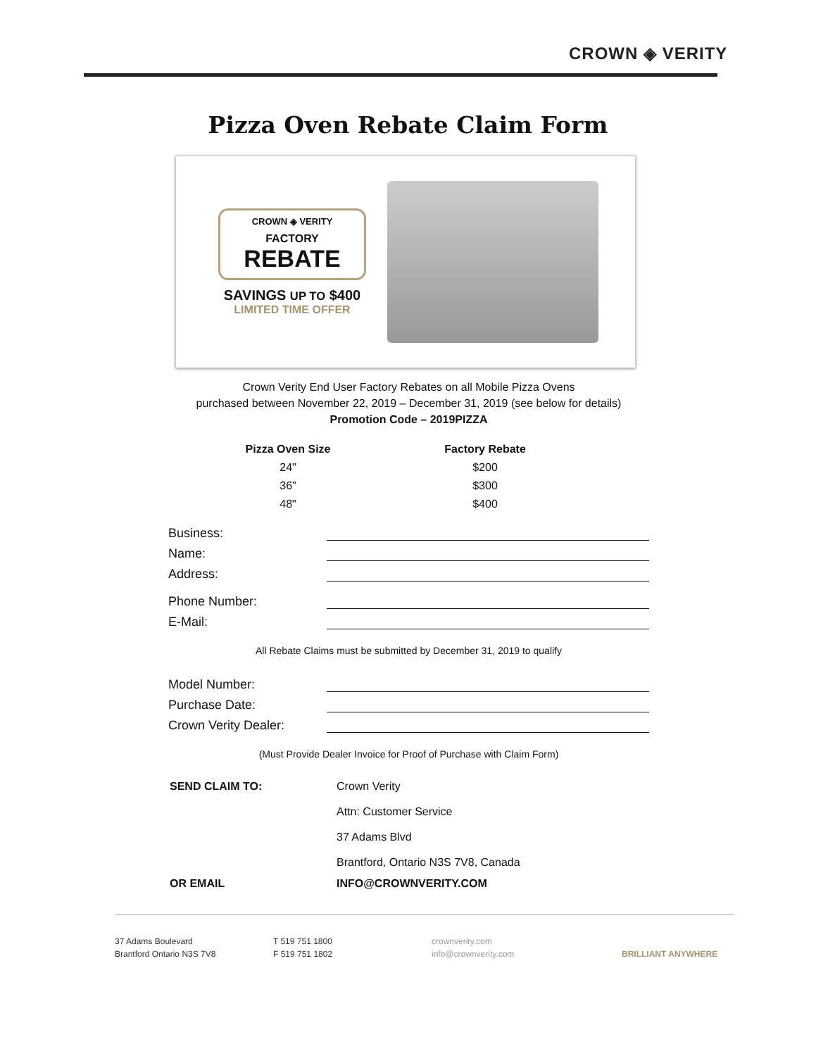CROWN ◈ VERITY
Pizza Oven Rebate Claim Form
CROWN ◈ VERITY
FACTORY
REBATE
SAVINGS UP TO $400
LIMITED TIME OFFER
Crown Verity End User Factory Rebates on all Mobile Pizza Ovens
purchased between November 22, 2019 – December 31, 2019 (see below for details)
Promotion Code – 2019PIZZA
| Pizza Oven Size | Factory Rebate |
| --- | --- |
| 24" | $200 |
| 36" | $300 |
| 48" | $400 |
Business:
Name:
Address:
Phone Number:
E-Mail:
All Rebate Claims must be submitted by December 31, 2019 to qualify
Model Number:
Purchase Date:
Crown Verity Dealer:
(Must Provide Dealer Invoice for Proof of Purchase with Claim Form)
| SEND CLAIM TO: | Crown Verity Attn: Customer Service 37 Adams Blvd Brantford, Ontario N3S 7V8, Canada |
| OR EMAIL | INFO@CROWNVERITY.COM |
37 Adams Boulevard
Brantford Ontario N3S 7V8
T 519 751 1800
F 519 751 1802
crownverity.com
info@crownverity.com
BRILLIANT ANYWHERE